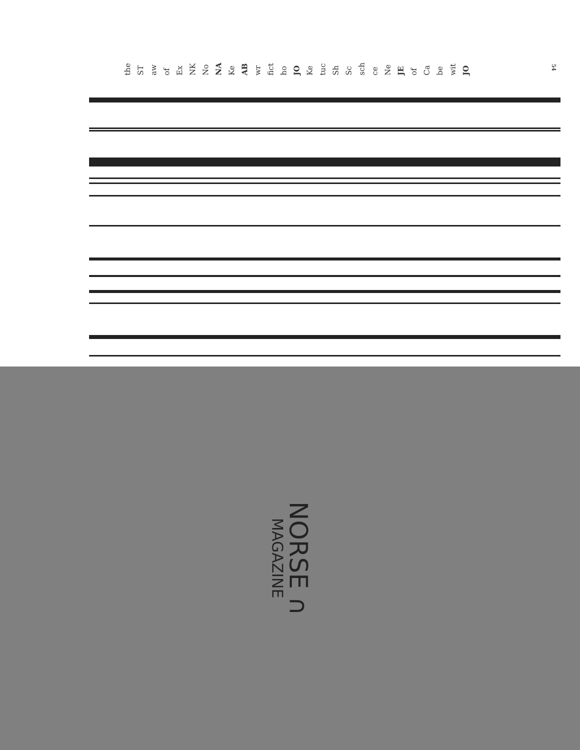54
JO wit be Ca of JE Ne ce sch Sc Sh tuc Ke JO ho fict wr AB Ke NA No NK Ex of aw ST the
NORSE ∩
MAGAZINE